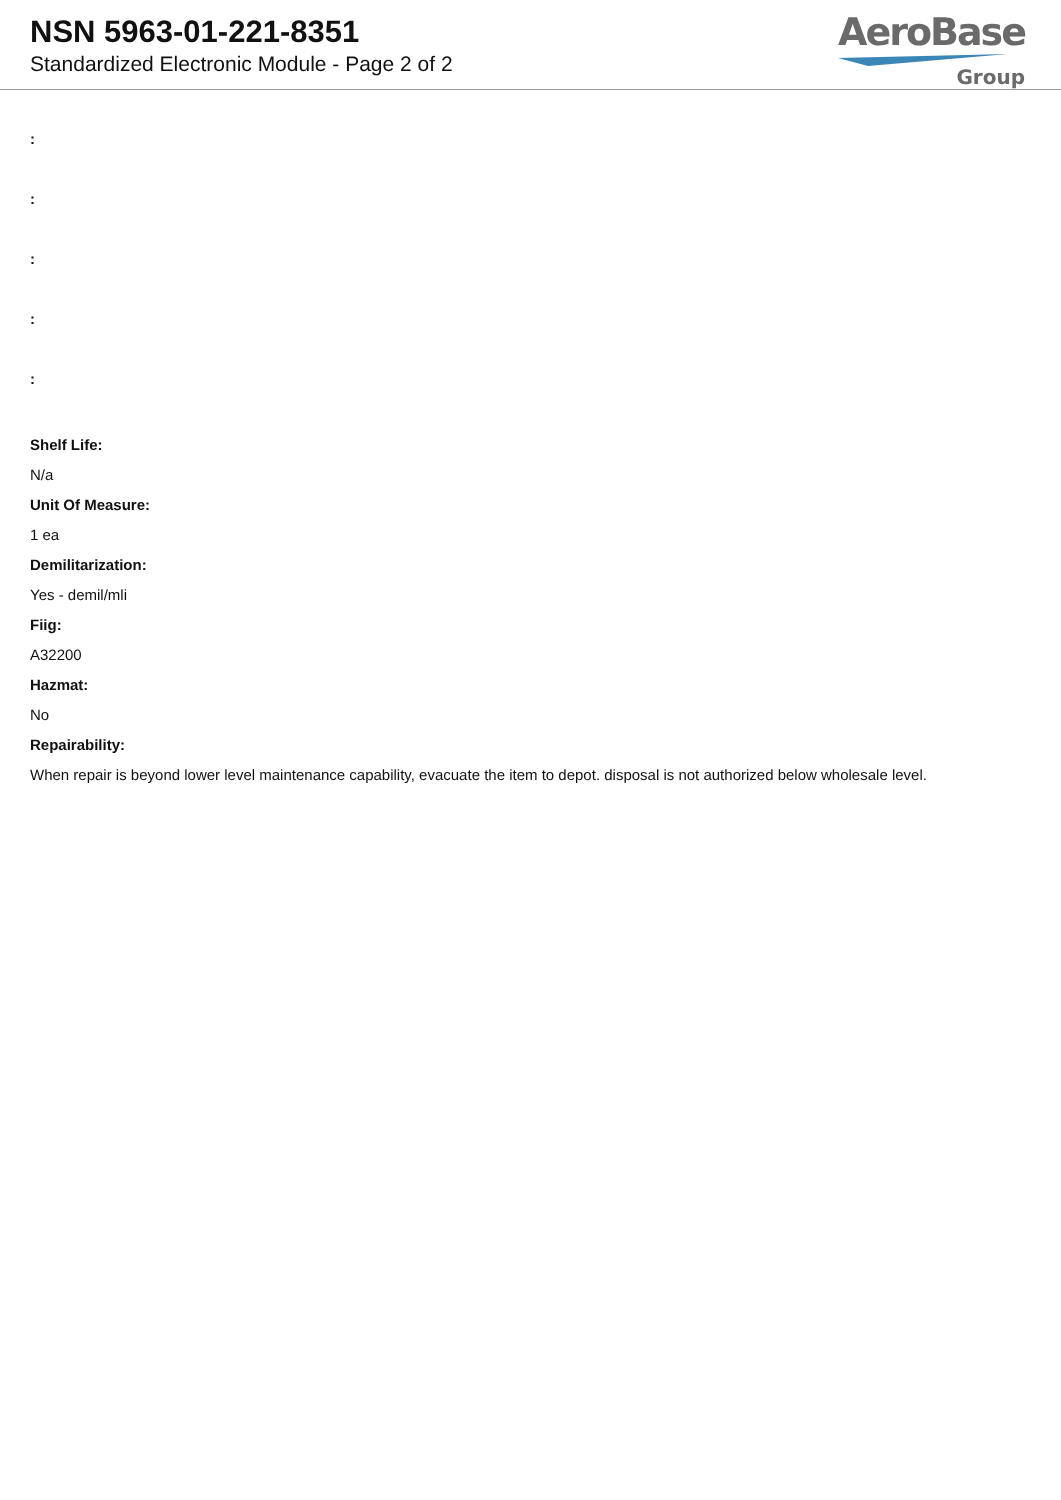NSN 5963-01-221-8351
Standardized Electronic Module - Page 2 of 2
AeroBase
Group
:
:
:
:
:
Shelf Life:
N/a
Unit Of Measure:
1 ea
Demilitarization:
Yes - demil/mli
Fiig:
A32200
Hazmat:
No
Repairability:
When repair is beyond lower level maintenance capability, evacuate the item to depot. disposal is not authorized below wholesale level.